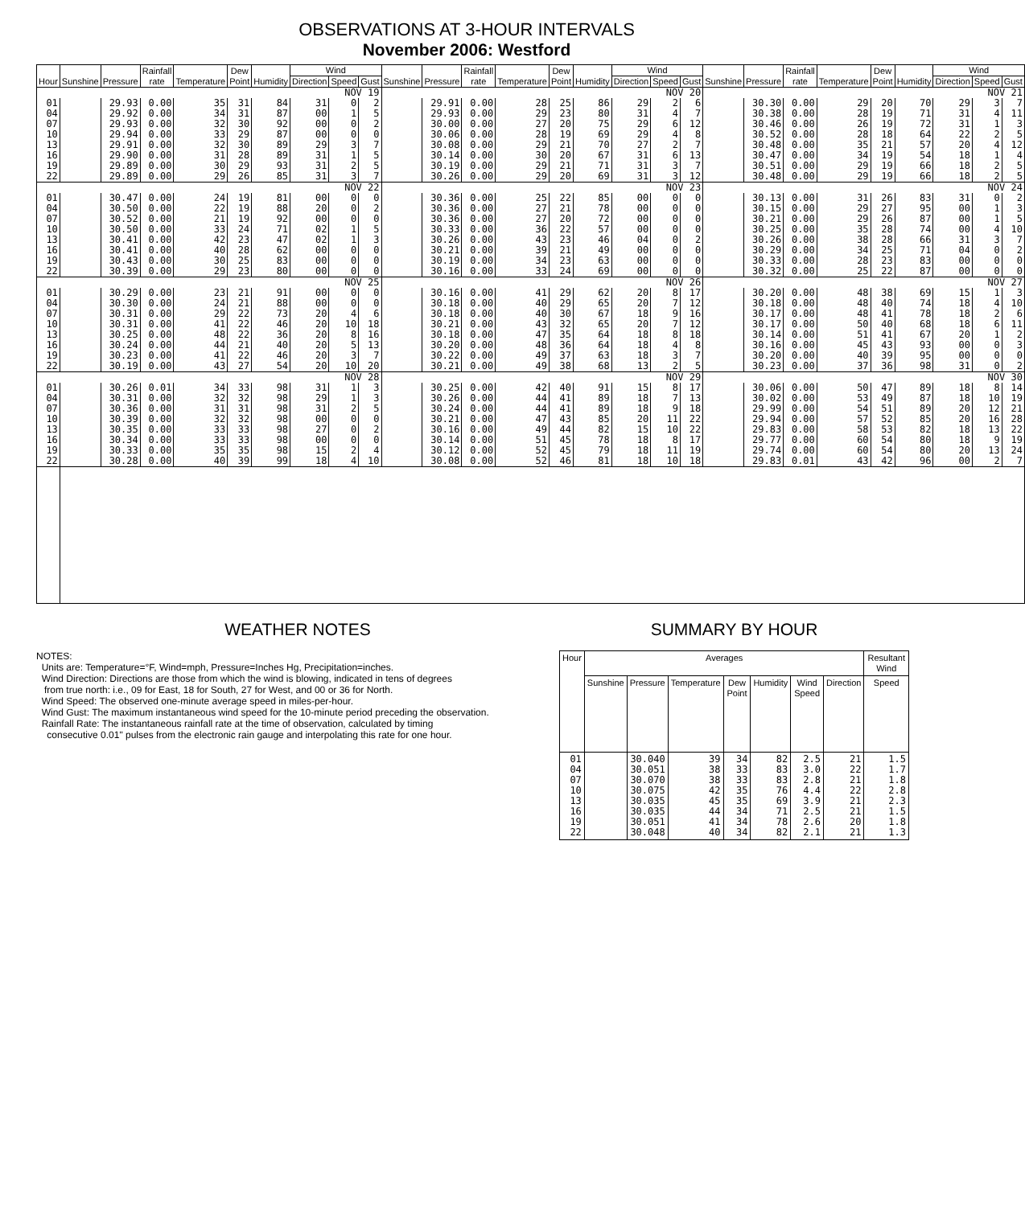OBSERVATIONS AT 3-HOUR INTERVALS
November 2006: Westford
| Hour | Sunshine | Pressure | Rainfall rate | Temperature | Dew Point | Humidity | Wind | | | Sunshine | Pressure | Rainfall rate | Temperature | Dew Point | Humidity | Wind | | | Sunshine | Pressure | Rainfall rate | Temperature | Dew Point | Humidity | Wind | | |
| --- | --- | --- | --- | --- | --- | --- | --- | --- | --- | --- | --- | --- | --- | --- | --- | --- | --- | --- | --- | --- | --- | --- | --- | --- | --- | --- | --- |
| | | | | | | | Direction | Speed | Gust | | | | | | | Direction | Speed | Gust | | | | | | | Direction | Speed | Gust |
| NOV 19 | | | | | | | | | | NOV 20 | | | | | | | | | NOV 21 | | | | | | | | |
| 01 04 07 10 13 16 19 22 | | 29.93 29.92 29.93 29.94 29.91 29.90 29.89 29.89 | 0.00 0.00 0.00 0.00 0.00 0.00 0.00 0.00 | 35 34 32 33 32 31 30 29 | 31 31 30 29 30 28 29 26 | 84 87 92 87 89 89 93 85 | 31 00 00 00 29 31 31 31 | 0 1 0 0 3 1 2 3 | 2 5 2 0 7 5 5 7 | | 29.91 29.93 30.00 30.06 30.08 30.14 30.19 30.26 | 0.00 0.00 0.00 0.00 0.00 0.00 0.00 0.00 | 28 29 27 28 29 30 29 29 | 25 23 20 19 21 20 21 20 | 86 80 75 69 70 67 71 69 | 29 31 29 29 27 31 31 31 | 2 4 6 4 2 6 3 3 | 6 7 12 8 7 13 7 12 | | 30.30 30.38 30.46 30.52 30.48 30.47 30.51 30.48 | 0.00 0.00 0.00 0.00 0.00 0.00 0.00 0.00 | 29 28 26 28 35 34 29 29 | 20 19 19 18 21 19 19 19 | 70 71 72 64 57 54 66 66 | 29 31 31 22 20 18 18 18 | 3 4 1 2 4 1 2 2 | 7 11 3 5 12 4 5 5 |
| NOV 22 | | | | | | | | | | NOV 23 | | | | | | | | | NOV 24 | | | | | | | | |
| 01 04 07 10 13 16 19 22 | | 30.47 30.50 30.52 30.50 30.41 30.41 30.43 30.39 | 0.00 0.00 0.00 0.00 0.00 0.00 0.00 0.00 | 24 22 21 33 42 40 30 29 | 19 19 19 24 23 28 25 23 | 81 88 92 71 47 62 83 80 | 00 20 00 02 02 00 00 00 | 0 0 0 1 1 0 0 0 | 0 2 0 5 3 0 0 0 | | 30.36 30.36 30.36 30.33 30.26 30.21 30.19 30.16 | 0.00 0.00 0.00 0.00 0.00 0.00 0.00 0.00 | 25 27 27 36 43 39 34 33 | 22 21 20 22 23 21 23 24 | 85 78 72 57 46 49 63 69 | 00 00 00 00 04 00 00 00 | 0 0 0 0 0 0 0 0 | 0 0 0 0 2 0 0 0 | | 30.13 30.15 30.21 30.25 30.26 30.29 30.33 30.32 | 0.00 0.00 0.00 0.00 0.00 0.00 0.00 0.00 | 31 29 29 35 38 34 28 25 | 26 27 26 28 28 25 23 22 | 83 95 87 74 66 71 83 87 | 31 00 00 00 31 04 00 00 | 0 1 1 4 3 0 0 0 | 2 3 5 10 7 2 0 0 |
| NOV 25 | | | | | | | | | | NOV 26 | | | | | | | | | NOV 27 | | | | | | | | |
| 01 04 07 10 13 16 19 22 | | 30.29 30.30 30.31 30.31 30.25 30.24 30.23 30.19 | 0.00 0.00 0.00 0.00 0.00 0.00 0.00 0.00 | 23 24 29 41 48 44 41 43 | 21 21 22 22 22 21 22 27 | 91 88 73 46 36 40 46 54 | 00 00 20 20 20 20 20 20 | 0 0 4 10 8 5 3 10 | 0 0 6 18 16 13 7 20 | | 30.16 30.18 30.18 30.21 30.18 30.20 30.22 30.21 | 0.00 0.00 0.00 0.00 0.00 0.00 0.00 0.00 | 41 40 40 43 47 48 49 49 | 29 29 30 32 35 36 37 38 | 62 65 67 65 64 64 63 68 | 20 20 18 20 18 18 18 13 | 8 7 9 7 8 4 3 2 | 17 12 16 12 18 8 7 5 | | 30.20 30.18 30.17 30.17 30.14 30.16 30.20 30.23 | 0.00 0.00 0.00 0.00 0.00 0.00 0.00 0.00 | 48 48 48 50 51 45 40 37 | 38 40 41 40 41 43 39 36 | 69 74 78 68 67 93 95 98 | 15 18 18 18 20 00 00 31 | 1 4 2 6 1 0 0 0 | 3 10 6 11 2 3 0 2 |
| NOV 28 | | | | | | | | | | NOV 29 | | | | | | | | | NOV 30 | | | | | | | | |
| 01 04 07 10 13 16 19 22 | | 30.26 30.31 30.36 30.39 30.35 30.34 30.33 30.28 | 0.01 0.00 0.00 0.00 0.00 0.00 0.00 0.00 | 34 32 31 32 33 33 35 40 | 33 32 31 32 33 33 35 39 | 98 98 98 98 98 98 98 99 | 31 29 31 00 27 00 15 18 | 1 1 2 0 0 0 2 4 | 3 3 5 0 2 0 4 10 | | 30.25 30.26 30.24 30.21 30.16 30.14 30.12 30.08 | 0.00 0.00 0.00 0.00 0.00 0.00 0.00 0.00 | 42 44 44 47 49 51 52 52 | 40 41 41 43 44 45 45 46 | 91 89 89 85 82 78 79 81 | 15 18 18 20 15 18 18 18 | 8 7 9 11 10 8 11 10 | 17 13 18 22 22 17 19 18 | | 30.06 30.02 29.99 29.94 29.83 29.77 29.74 29.83 | 0.00 0.00 0.00 0.00 0.00 0.00 0.00 0.01 | 50 53 54 57 58 60 60 43 | 47 49 51 52 53 54 54 42 | 89 87 89 85 82 80 80 96 | 18 18 20 20 18 18 20 00 | 8 10 12 16 13 9 13 2 | 14 19 21 28 22 19 24 7 |
WEATHER NOTES
NOTES:
Units are: Temperature=°F, Wind=mph, Pressure=Inches Hg, Precipitation=inches.
Wind Direction: Directions are those from which the wind is blowing, indicated in tens of degrees
from true north: i.e., 09 for East, 18 for South, 27 for West, and 00 or 36 for North.
Wind Speed: The observed one-minute average speed in miles-per-hour.
Wind Gust: The maximum instantaneous wind speed for the 10-minute period preceding the observation.
Rainfall Rate: The instantaneous rainfall rate at the time of observation, calculated by timing
consecutive 0.01" pulses from the electronic rain gauge and interpolating this rate for one hour.
SUMMARY BY HOUR
| Hour | Averages | | | | | | | Resultant Wind |
| --- | --- | --- | --- | --- | --- | --- | --- | --- |
| | Sunshine | Pressure | Temperature | Dew Point | Humidity | Wind Speed | Direction | Speed |
| 01 04 07 10 13 16 19 22 | | 30.040 30.051 30.070 30.075 30.035 30.035 30.051 30.048 | 39 38 38 42 45 44 41 40 | 34 33 33 35 35 34 34 34 | 82 83 83 76 69 71 78 82 | 2.5 3.0 2.8 4.4 3.9 2.5 2.6 2.1 | 21 22 21 22 21 21 20 21 | 1.5 1.7 1.8 2.8 2.3 1.5 1.8 1.3 |